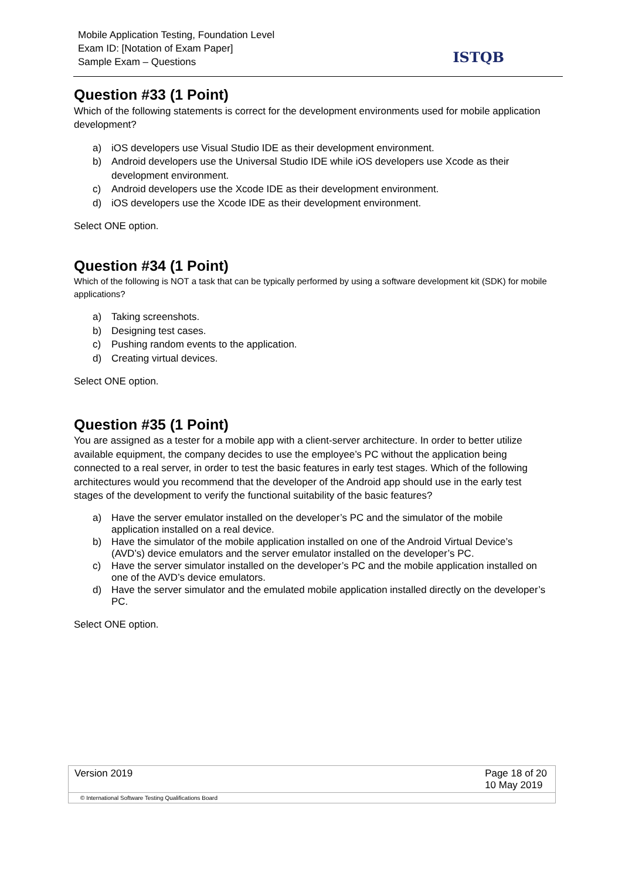Mobile Application Testing, Foundation Level
Exam ID: [Notation of Exam Paper]
Sample Exam – Questions
ISTQB
Question #33 (1 Point)
Which of the following statements is correct for the development environments used for mobile application development?
a) iOS developers use Visual Studio IDE as their development environment.
b) Android developers use the Universal Studio IDE while iOS developers use Xcode as their development environment.
c) Android developers use the Xcode IDE as their development environment.
d) iOS developers use the Xcode IDE as their development environment.
Select ONE option.
Question #34 (1 Point)
Which of the following is NOT a task that can be typically performed by using a software development kit (SDK) for mobile applications?
a) Taking screenshots.
b) Designing test cases.
c) Pushing random events to the application.
d) Creating virtual devices.
Select ONE option.
Question #35 (1 Point)
You are assigned as a tester for a mobile app with a client-server architecture. In order to better utilize available equipment, the company decides to use the employee’s PC without the application being connected to a real server, in order to test the basic features in early test stages. Which of the following architectures would you recommend that the developer of the Android app should use in the early test stages of the development to verify the functional suitability of the basic features?
a) Have the server emulator installed on the developer’s PC and the simulator of the mobile application installed on a real device.
b) Have the simulator of the mobile application installed on one of the Android Virtual Device’s (AVD’s) device emulators and the server emulator installed on the developer’s PC.
c) Have the server simulator installed on the developer’s PC and the mobile application installed on one of the AVD’s device emulators.
d) Have the server simulator and the emulated mobile application installed directly on the developer’s PC.
Select ONE option.
Version 2019 Page 18 of 20
10 May 2019
© International Software Testing Qualifications Board